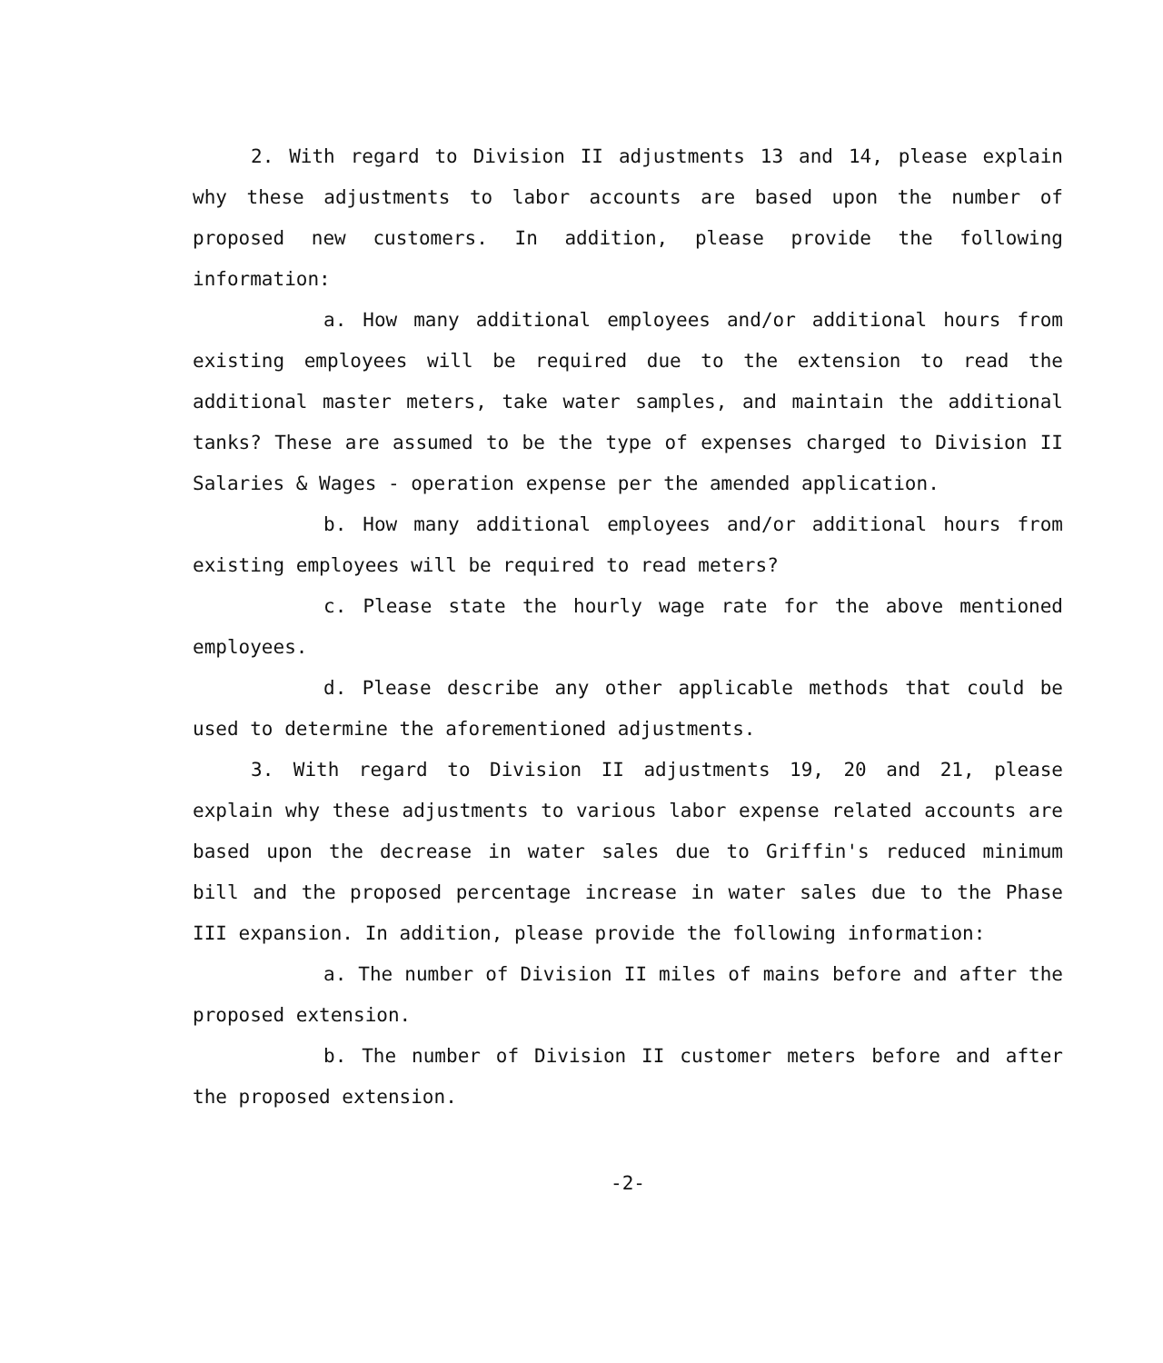2. With regard to Division II adjustments 13 and 14, please explain why these adjustments to labor accounts are based upon the number of proposed new customers. In addition, please provide the following information:
a. How many additional employees and/or additional hours from existing employees will be required due to the extension to read the additional master meters, take water samples, and maintain the additional tanks? These are assumed to be the type of expenses charged to Division II Salaries & Wages - operation expense per the amended application.
b. How many additional employees and/or additional hours from existing employees will be required to read meters?
c. Please state the hourly wage rate for the above mentioned employees.
d. Please describe any other applicable methods that could be used to determine the aforementioned adjustments.
3. With regard to Division II adjustments 19, 20 and 21, please explain why these adjustments to various labor expense related accounts are based upon the decrease in water sales due to Griffin's reduced minimum bill and the proposed percentage increase in water sales due to the Phase III expansion. In addition, please provide the following information:
a. The number of Division II miles of mains before and after the proposed extension.
b. The number of Division II customer meters before and after the proposed extension.
-2-